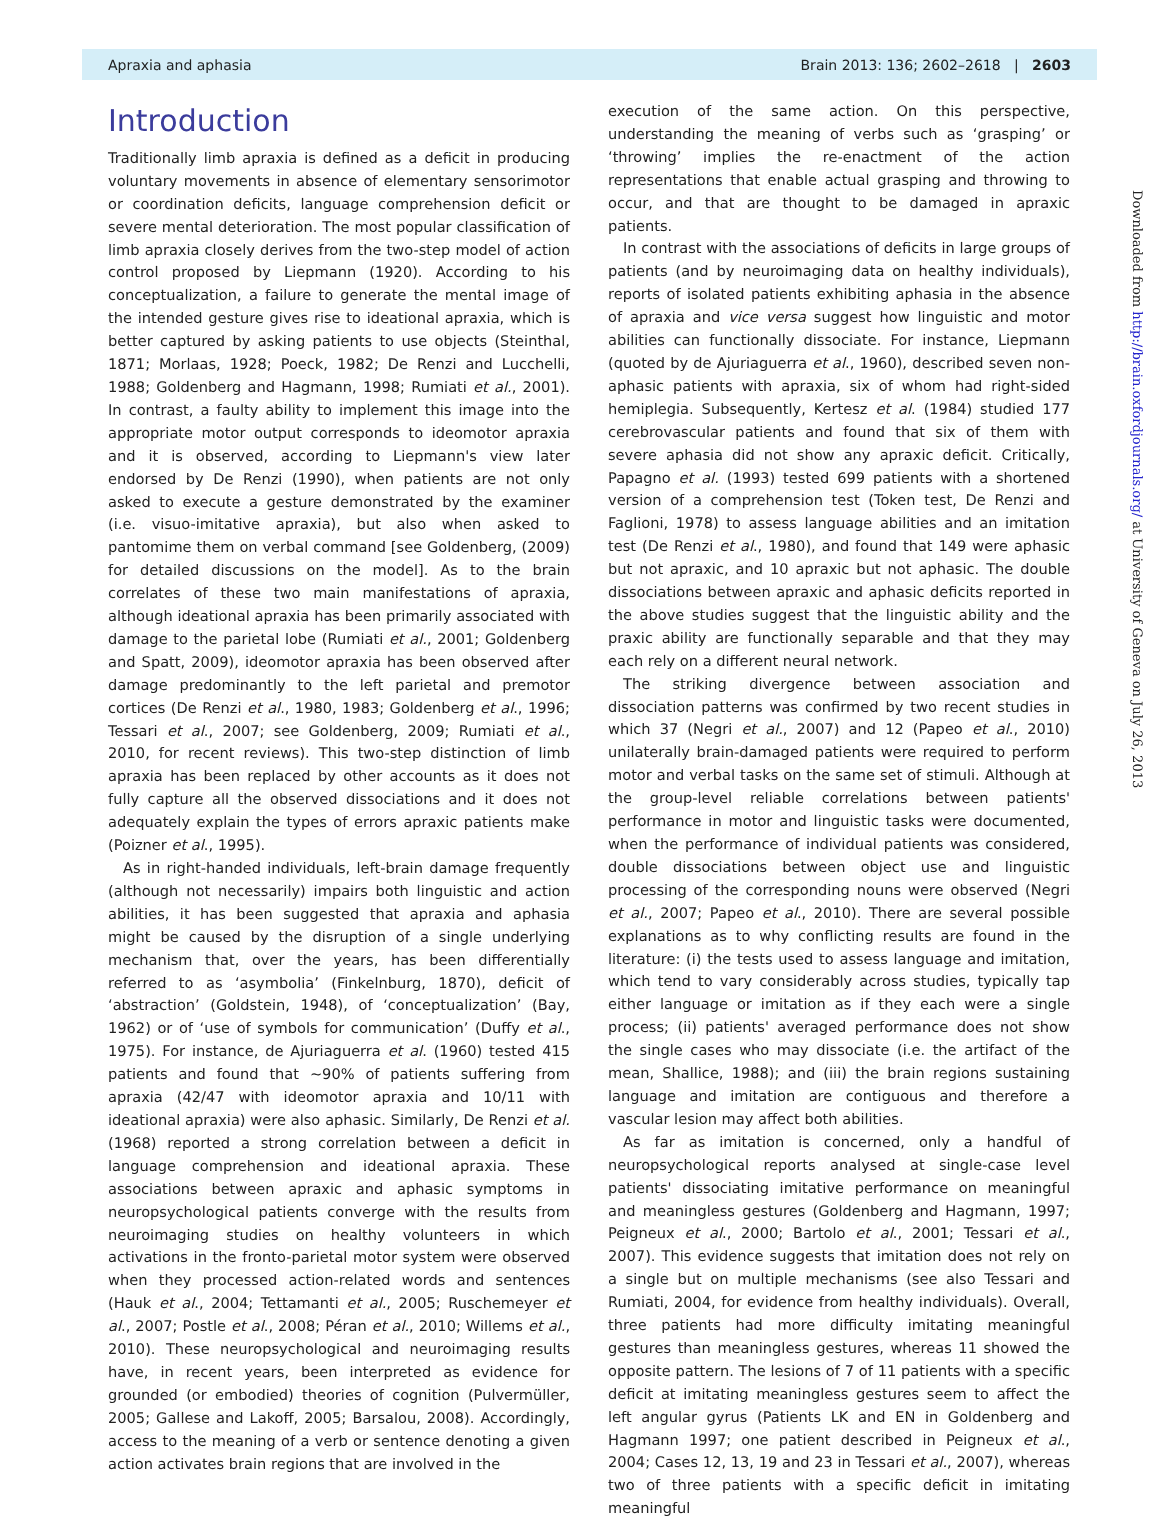Apraxia and aphasia Brain 2013: 136; 2602–2618 | 2603
Introduction
Traditionally limb apraxia is defined as a deficit in producing voluntary movements in absence of elementary sensorimotor or coordination deficits, language comprehension deficit or severe mental deterioration. The most popular classification of limb apraxia closely derives from the two-step model of action control proposed by Liepmann (1920). According to his conceptualization, a failure to generate the mental image of the intended gesture gives rise to ideational apraxia, which is better captured by asking patients to use objects (Steinthal, 1871; Morlaas, 1928; Poeck, 1982; De Renzi and Lucchelli, 1988; Goldenberg and Hagmann, 1998; Rumiati et al., 2001). In contrast, a faulty ability to implement this image into the appropriate motor output corresponds to ideomotor apraxia and it is observed, according to Liepmann's view later endorsed by De Renzi (1990), when patients are not only asked to execute a gesture demonstrated by the examiner (i.e. visuo-imitative apraxia), but also when asked to pantomime them on verbal command [see Goldenberg, (2009) for detailed discussions on the model]. As to the brain correlates of these two main manifestations of apraxia, although ideational apraxia has been primarily associated with damage to the parietal lobe (Rumiati et al., 2001; Goldenberg and Spatt, 2009), ideomotor apraxia has been observed after damage predominantly to the left parietal and premotor cortices (De Renzi et al., 1980, 1983; Goldenberg et al., 1996; Tessari et al., 2007; see Goldenberg, 2009; Rumiati et al., 2010, for recent reviews). This two-step distinction of limb apraxia has been replaced by other accounts as it does not fully capture all the observed dissociations and it does not adequately explain the types of errors apraxic patients make (Poizner et al., 1995).
As in right-handed individuals, left-brain damage frequently (although not necessarily) impairs both linguistic and action abilities, it has been suggested that apraxia and aphasia might be caused by the disruption of a single underlying mechanism that, over the years, has been differentially referred to as ‘asymbolia’ (Finkelnburg, 1870), deficit of ‘abstraction’ (Goldstein, 1948), of ‘conceptualization’ (Bay, 1962) or of ‘use of symbols for communication’ (Duffy et al., 1975). For instance, de Ajuriaguerra et al. (1960) tested 415 patients and found that ~90% of patients suffering from apraxia (42/47 with ideomotor apraxia and 10/11 with ideational apraxia) were also aphasic. Similarly, De Renzi et al. (1968) reported a strong correlation between a deficit in language comprehension and ideational apraxia. These associations between apraxic and aphasic symptoms in neuropsychological patients converge with the results from neuroimaging studies on healthy volunteers in which activations in the fronto-parietal motor system were observed when they processed action-related words and sentences (Hauk et al., 2004; Tettamanti et al., 2005; Ruschemeyer et al., 2007; Postle et al., 2008; Péran et al., 2010; Willems et al., 2010). These neuropsychological and neuroimaging results have, in recent years, been interpreted as evidence for grounded (or embodied) theories of cognition (Pulvermüller, 2005; Gallese and Lakoff, 2005; Barsalou, 2008). Accordingly, access to the meaning of a verb or sentence denoting a given action activates brain regions that are involved in the
execution of the same action. On this perspective, understanding the meaning of verbs such as ‘grasping’ or ‘throwing’ implies the re-enactment of the action representations that enable actual grasping and throwing to occur, and that are thought to be damaged in apraxic patients.
In contrast with the associations of deficits in large groups of patients (and by neuroimaging data on healthy individuals), reports of isolated patients exhibiting aphasia in the absence of apraxia and vice versa suggest how linguistic and motor abilities can functionally dissociate. For instance, Liepmann (quoted by de Ajuriaguerra et al., 1960), described seven non-aphasic patients with apraxia, six of whom had right-sided hemiplegia. Subsequently, Kertesz et al. (1984) studied 177 cerebrovascular patients and found that six of them with severe aphasia did not show any apraxic deficit. Critically, Papagno et al. (1993) tested 699 patients with a shortened version of a comprehension test (Token test, De Renzi and Faglioni, 1978) to assess language abilities and an imitation test (De Renzi et al., 1980), and found that 149 were aphasic but not apraxic, and 10 apraxic but not aphasic. The double dissociations between apraxic and aphasic deficits reported in the above studies suggest that the linguistic ability and the praxic ability are functionally separable and that they may each rely on a different neural network.
The striking divergence between association and dissociation patterns was confirmed by two recent studies in which 37 (Negri et al., 2007) and 12 (Papeo et al., 2010) unilaterally brain-damaged patients were required to perform motor and verbal tasks on the same set of stimuli. Although at the group-level reliable correlations between patients' performance in motor and linguistic tasks were documented, when the performance of individual patients was considered, double dissociations between object use and linguistic processing of the corresponding nouns were observed (Negri et al., 2007; Papeo et al., 2010). There are several possible explanations as to why conflicting results are found in the literature: (i) the tests used to assess language and imitation, which tend to vary considerably across studies, typically tap either language or imitation as if they each were a single process; (ii) patients' averaged performance does not show the single cases who may dissociate (i.e. the artifact of the mean, Shallice, 1988); and (iii) the brain regions sustaining language and imitation are contiguous and therefore a vascular lesion may affect both abilities.
As far as imitation is concerned, only a handful of neuropsychological reports analysed at single-case level patients' dissociating imitative performance on meaningful and meaningless gestures (Goldenberg and Hagmann, 1997; Peigneux et al., 2000; Bartolo et al., 2001; Tessari et al., 2007). This evidence suggests that imitation does not rely on a single but on multiple mechanisms (see also Tessari and Rumiati, 2004, for evidence from healthy individuals). Overall, three patients had more difficulty imitating meaningful gestures than meaningless gestures, whereas 11 showed the opposite pattern. The lesions of 7 of 11 patients with a specific deficit at imitating meaningless gestures seem to affect the left angular gyrus (Patients LK and EN in Goldenberg and Hagmann 1997; one patient described in Peigneux et al., 2004; Cases 12, 13, 19 and 23 in Tessari et al., 2007), whereas two of three patients with a specific deficit in imitating meaningful
Downloaded from http://brain.oxfordjournals.org/ at University of Geneva on July 26, 2013